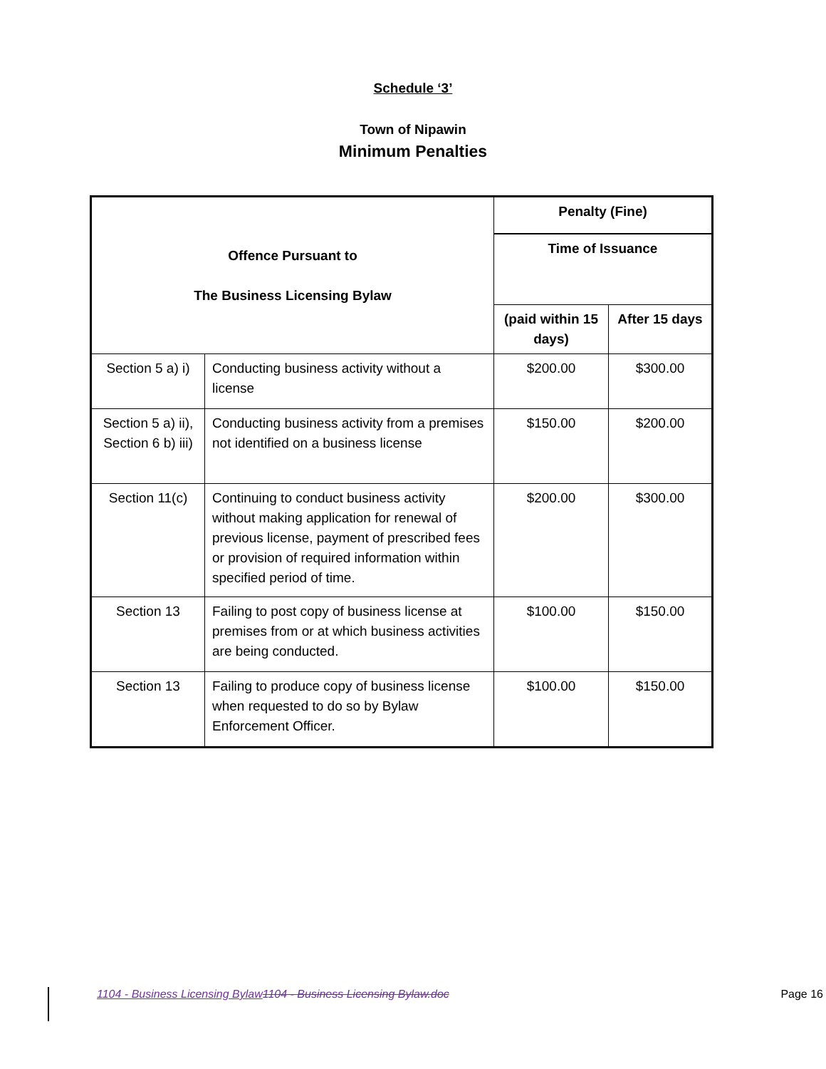Schedule ‘3’
Town of Nipawin
Minimum Penalties
| Offence Pursuant to The Business Licensing Bylaw | | Penalty (Fine) | |
| --- | --- | --- | --- |
| | | Time of Issuance | |
| | | (paid within 15 days) | After 15 days |
| Section 5 a) i) | Conducting business activity without a license | $200.00 | $300.00 |
| Section 5 a) ii), Section 6 b) iii) | Conducting business activity from a premises not identified on a business license | $150.00 | $200.00 |
| Section 11(c) | Continuing to conduct business activity without making application for renewal of previous license, payment of prescribed fees or provision of required information within specified period of time. | $200.00 | $300.00 |
| Section 13 | Failing to post copy of business license at premises from or at which business activities are being conducted. | $100.00 | $150.00 |
| Section 13 | Failing to produce copy of business license when requested to do so by Bylaw Enforcement Officer. | $100.00 | $150.00 |
1104 - Business Licensing Bylaw 1104 - Business Licensing Bylaw.doc Page 16